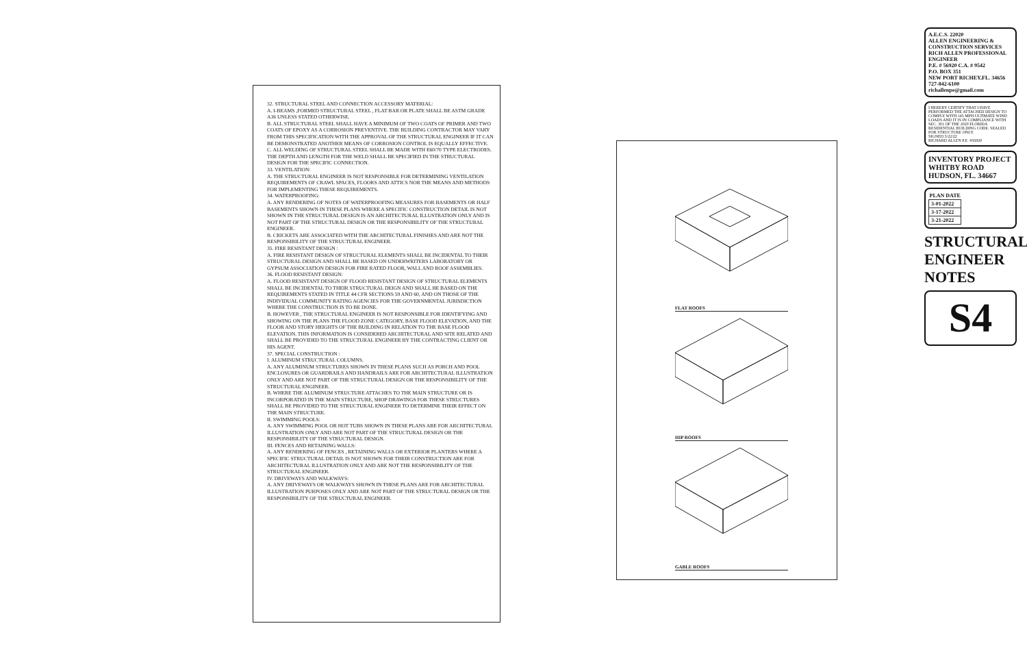32. STRUCTURAL STEEL AND CONNECTION ACCESSORY MATERIAL:
A. I-BEAMS ,FORMED STRUCTURAL STEEL , FLAT BAR OR PLATE SHALL BE ASTM GRADE A36 UNLESS STATED OTHERWISE.
B. ALL STRUCTURAL STEEL SHALL HAVE A MINIMUM OF TWO COATS OF PRIMER AND TWO COATS OF EPOXY AS A CORROSION PREVENTIVE. THE BUILDING CONTRACTOR MAY VARY FROM THIS SPECIFICATION WITH THE APPROVAL OF THE STRUCTURAL ENGINEER IF IT CAN BE DEMONSTRATED ANOTHER MEANS OF CORROSION CONTROL IS EQUALLY EFFECTIVE.
C. ALL WELDING OF STRUCTURAL STEEL SHALL BE MADE WITH E60/70 TYPE ELECTRODES. THE DEPTH AND LENGTH FOR THE WELD SHALL BE SPECIFIED IN THE STRUCTURAL DESIGN FOR THE SPECIFIC CONNECTION.
33. VENTILATION:
A. THE STRUCTURAL ENGINEER IS NOT RESPONSIBLE FOR DETERMINING VENTILATION REQUIREMENTS OF CRAWL SPACES, FLOORS AND ATTICS NOR THE MEANS AND METHODS FOR IMPLEMENTING THESE REQUIREMENTS.
34. WATERPROOFING:
A. ANY RENDERING OF NOTES OF WATERPROOFING MEASURES FOR BASEMENTS OR HALF BASEMENTS SHOWN IN THESE PLANS WHERE A SPECIFIC CONSTRUCTION DETAIL IS NOT SHOWN IN THE STRUCTURAL DESIGN IS AN ARCHITECTURAL ILLUSTRATION ONLY AND IS NOT PART OF THE STRUCTURAL DESIGN OR THE RESPONSIBILITY OF THE STRUCTURAL ENGINEER.
B. CRICKETS ARE ASSOCIATED WITH THE ARCHITECTURAL FINISHES AND ARE NOT THE RESPONSIBILITY OF THE STRUCTURAL ENGINEER.
35. FIRE RESISTANT DESIGN :
A. FIRE RESISTANT DESIGN OF STRUCTURAL ELEMENTS SHALL BE INCIDENTAL TO THEIR STRUCTURAL DESIGN AND SHALL BE BASED ON UNDERWRITERS LABORATORY OR GYPSUM ASSOCIATION DESIGN FOR FIRE RATED FLOOR, WALL AND ROOF ASSEMBLIES.
36. FLOOD RESISTANT DESIGN:
A. FLOOD RESISTANT DESIGN OF FLOOD RESISTANT DESIGN OF STRUCTURAL ELEMENTS SHALL BE INCIDENTAL TO THEIR STRUCTURAL DEIGN AND SHALL BE BASED ON THE REQUIREMENTS STATED IN TITLE 44 CFR SECTIONS 59 AND 60, AND ON THOSE OF THE INDIVIDUAL COMMUNITY RATING AGENCIES FOR THE GOVERNMENTAL JURISDICTION WHERE THE CONSTRUCTION IS TO BE DONE.
B. HOWEVER , THE STRUCTURAL ENGINEER IS NOT RESPONSIBLE FOR IDENTIFYING AND SHOWING ON THE PLANS THE FLOOD ZONE CATEGORY, BASE FLOOD ELEVATION, AND THE FLOOR AND STORY HEIGHTS OF THE BUILDING IN RELATION TO THE BASE FLOOD ELEVATION. THIS INFORMATION IS CONSIDERED ARCHITECTURAL AND SITE RELATED AND SHALL BE PROVIDED TO THE STRUCTURAL ENGINEER BY THE CONTRACTING CLIENT OR HIS AGENT.
37. SPECIAL CONSTRUCTION :
I. ALUMINUM STRUCTURAL COLUMNS.
A. ANY ALUMINUM STRUCTURES SHOWN IN THESE PLANS SUCH AS PORCH AND POOL ENCLOSURES OR GUARDRAILS AND HANDRAILS ARE FOR ARCHITECTURAL ILLUSTRATION ONLY AND ARE NOT PART OF THE STRUCTURAL DESIGN OR THE RESPONSIBILITY OF THE STRUCTURAL ENGINEER.
B. WHERE THE ALUMINUM STRUCTURE ATTACHES TO THE MAIN STRUCTURE OR IS INCORPORATED IN THE MAIN STRUCTURE, SHOP DRAWINGS FOR THESE STRUCTURES SHALL BE PROVIDED TO THE STRUCTURAL ENGINEER TO DETERMINE THEIR EFFECT ON THE MAIN STRUCTURE.
II. SWIMMING POOLS:
A. ANY SWIMMING POOL OR HOT TUBS SHOWN IN THESE PLANS ARE FOR ARCHITECTURAL ILLUSTRATION ONLY AND ARE NOT PART OF THE STRUCTURAL DESIGN OR THE RESPONSIBILITY OF THE STRUCTURAL DESIGN.
III. FENCES AND RETAINING WALLS:
A. ANY RENDERING OF FENCES , RETAINING WALLS OR EXTERIOR PLANTERS WHERE A SPECIFIC STRUCTURAL DETAIL IS NOT SHOWN FOR THEIR CONSTRUCTION ARE FOR ARCHITECTURAL ILLUSTRATION ONLY AND ARE NOT THE RESPONSIBILITY OF THE STRUCTURAL ENGINEER.
IV. DRIVEWAYS AND WALKWAYS:
A. ANY DRIVEWAYS OR WALKWAYS SHOWN IN THESE PLANS ARE FOR ARCHITECTURAL ILLUSTRATION PURPOSES ONLY AND ARE NOT PART OF THE STRUCTURAL DESIGN OR THE RESPONSIBILITY OF THE STRUCTURAL ENGINEER.
FLAT ROOFS
HIP ROOFS
GABLE ROOFS
A.E.C.S. 22020
ALLEN ENGINEERING & CONSTRUCTION SERVICES
RICH ALLEN PROFESSIONAL ENGINEER
P.E. # 56920 C.A. # 9542
P.O. BOX 351
NEW PORT RICHEY,FL. 34656
727-842-6100
richallenpe@gmail.com
I HEREBY CERTIFY THAT I HAVE PERFORMED THE ATTACHED DESIGN TO COMPLY WITH 145 MPH ULTIMATE WIND LOADS AND IT IS IN COMPLIANCE WITH SEC. 301 OF THE 2020 FLORIDA RESIDENTIAL BUILDING CODE. SEALED FOR STRUCTURE ONLY.
SIGNED 3/22/22
RICHARD ALLEN P.E. #56920
INVENTORY PROJECT
WHITBY ROAD
HUDSON, FL. 34667
| PLAN DATE |
| --- |
| 3-01-2022 |
| 3-17-2022 |
| 3-21-2022 |
STRUCTURAL ENGINEER NOTES
S4